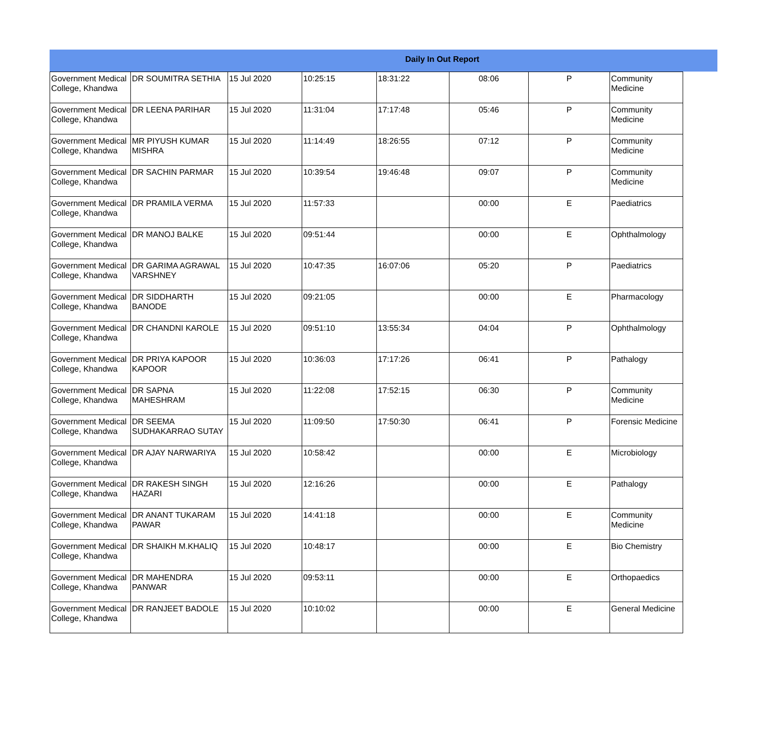Daily In Out Report
| Government Medical College, Khandwa | DR SOUMITRA SETHIA | 15 Jul 2020 | 10:25:15 | 18:31:22 | 08:06 | P | Community Medicine |
| Government Medical College, Khandwa | DR LEENA PARIHAR | 15 Jul 2020 | 11:31:04 | 17:17:48 | 05:46 | P | Community Medicine |
| Government Medical College, Khandwa | MR PIYUSH KUMAR MISHRA | 15 Jul 2020 | 11:14:49 | 18:26:55 | 07:12 | P | Community Medicine |
| Government Medical College, Khandwa | DR SACHIN PARMAR | 15 Jul 2020 | 10:39:54 | 19:46:48 | 09:07 | P | Community Medicine |
| Government Medical College, Khandwa | DR PRAMILA VERMA | 15 Jul 2020 | 11:57:33 | | 00:00 | E | Paediatrics |
| Government Medical College, Khandwa | DR MANOJ BALKE | 15 Jul 2020 | 09:51:44 | | 00:00 | E | Ophthalmology |
| Government Medical College, Khandwa | DR GARIMA AGRAWAL VARSHNEY | 15 Jul 2020 | 10:47:35 | 16:07:06 | 05:20 | P | Paediatrics |
| Government Medical College, Khandwa | DR SIDDHARTH BANODE | 15 Jul 2020 | 09:21:05 | | 00:00 | E | Pharmacology |
| Government Medical College, Khandwa | DR CHANDNI KAROLE | 15 Jul 2020 | 09:51:10 | 13:55:34 | 04:04 | P | Ophthalmology |
| Government Medical College, Khandwa | DR PRIYA KAPOOR KAPOOR | 15 Jul 2020 | 10:36:03 | 17:17:26 | 06:41 | P | Pathalogy |
| Government Medical College, Khandwa | DR SAPNA MAHESHRAM | 15 Jul 2020 | 11:22:08 | 17:52:15 | 06:30 | P | Community Medicine |
| Government Medical College, Khandwa | DR SEEMA SUDHAKARRAO SUTAY | 15 Jul 2020 | 11:09:50 | 17:50:30 | 06:41 | P | Forensic Medicine |
| Government Medical College, Khandwa | DR AJAY NARWARIYA | 15 Jul 2020 | 10:58:42 | | 00:00 | E | Microbiology |
| Government Medical College, Khandwa | DR RAKESH SINGH HAZARI | 15 Jul 2020 | 12:16:26 | | 00:00 | E | Pathalogy |
| Government Medical College, Khandwa | DR ANANT TUKARAM PAWAR | 15 Jul 2020 | 14:41:18 | | 00:00 | E | Community Medicine |
| Government Medical College, Khandwa | DR SHAIKH M.KHALIQ | 15 Jul 2020 | 10:48:17 | | 00:00 | E | Bio Chemistry |
| Government Medical College, Khandwa | DR MAHENDRA PANWAR | 15 Jul 2020 | 09:53:11 | | 00:00 | E | Orthopaedics |
| Government Medical College, Khandwa | DR RANJEET BADOLE | 15 Jul 2020 | 10:10:02 | | 00:00 | E | General Medicine |